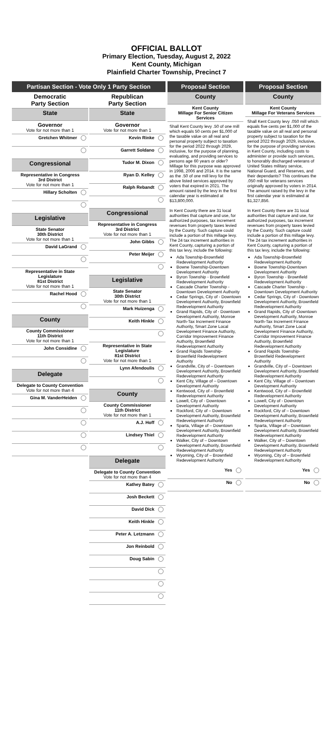OFFICIAL BALLOT
Primary Election, Tuesday, August 2, 2022
Kent County, Michigan
Plainfield Charter Township, Precinct 7
Partisan Section - Vote Only 1 Party Section
Democratic
Party Section
State
Governor
Vote for not more than 1
Gretchen Whitmer
Congressional
Representative in Congress
3rd District
Vote for not more than 1
Hillary Scholten
Legislative
State Senator
30th District
Vote for not more than 1
David LaGrand
Representative in State Legislature
81st District
Vote for not more than 1
Rachel Hood
County
County Commissioner
11th District
Vote for not more than 1
John Considine
Delegate
Delegate to County Convention
Vote for not more than 4
Gina M. VanderHeiden
Republican
Party Section
State
Governor
Vote for not more than 1
Kevin Rinke
Garrett Soldano
Tudor M. Dixon
Ryan D. Kelley
Ralph Rebandt
Congressional
Representative in Congress
3rd District
Vote for not more than 1
John Gibbs
Peter Meijer
Legislative
State Senator
30th District
Vote for not more than 1
Mark Huizenga
Keith Hinkle
Representative in State Legislature
81st District
Vote for not more than 1
Lynn Afendoulis
County
County Commissioner
11th District
Vote for not more than 1
A.J. Hoff
Lindsey Thiel
Delegate
Delegate to County Convention
Vote for not more than 4
Kathey Batey
Josh Beckett
David Dick
Keith Hinkle
Peter A. Letzmann
Jon Reinbold
Doug Sabin
Proposal Section
County
Kent County
Millage For Senior Citizen Services
Shall Kent County levy .50 of one mill which equals 50 cents per $1,000 of the taxable value on all real and personal property subject to taxation for the period 2022 through 2029, inclusive, for the purpose of planning, evaluating, and providing services to persons age 60 years or older? Millage for this purpose was approved in 1998, 2006 and 2014. It is the same as the .50 of one mill levy for the above listed services approved by voters that expired in 2021. The amount raised by the levy in the first calendar year is estimated at $13,800,000.
In Kent County there are 31 local authorities that capture and use, for authorized purposes, tax increment revenues from property taxes levied by the County. Such capture could include a portion of this millage levy. The 24 tax increment authorities in Kent County, capturing a portion of this tax levy, include the following:
Ada Township-Brownfield Redevelopment Authority
Bowne Township-Downtown Development Authority
Byron Township - Brownfield Redevelopment Authority
Cascade Charter Township - Downtown Development Authority
Cedar Springs, City of - Downtown Development Authority, Brownfield Redevelopment Authority
Grand Rapids, City of - Downtown Development Authority, Monroe North-Tax Increment Finance Authority, Smart Zone Local Development Finance Authority, Corridor Improvement Finance Authority, Brownfield Redevelopment Authority
Grand Rapids Township-Brownfield Redevelopment Authority
Grandville, City of – Downtown Development Authority, Brownfield Redevelopment Authority
Kent City, Village of – Downtown Development Authority
Kentwood, City of – Brownfield Redevelopment Authority
Lowell, City of - Downtown Development Authority
Rockford, City of – Downtown Development Authority, Brownfield Redevelopment Authority
Sparta, Village of – Downtown Development Authority, Brownfield Redevelopment Authority
Walker, City of – Downtown Development Authority, Brownfield Redevelopment Authority
Wyoming, City of – Brownfield Redevelopment Authority
Yes
No
Proposal Section
County
Kent County
Millage For Veterans Services
Shall Kent County levy .050 mill which equals five cents per $1,000 of the taxable value on all real and personal property subject to taxation for the period 2022 through 2029, inclusive, for the purpose of providing services in Kent County, including costs to administer or provide such services, to honorably discharged veterans of United States military service, National Guard, and Reserves, and their dependants? This continues the .050 mill for veterans services originally approved by voters in 2014. The amount raised by the levy in the first calendar year is estimated at $1,327,856.
In Kent County there are 31 local authorities that capture and use, for authorized purposes, tax increment revenues from property taxes levied by the County. Such capture could include a portion of this millage levy. The 24 tax increment authorities in Kent County, capturing a portion of this tax levy, include the following:
Ada Township-Brownfield Redevelopment Authority
Bowne Township-Downtown Development Authority
Byron Township - Brownfield Redevelopment Authority
Cascade Charter Township - Downtown Development Authority
Cedar Springs, City of - Downtown Development Authority, Brownfield Redevelopment Authority
Grand Rapids, City of -Downtown Development Authority, Monroe North-Tax Increment Finance Authority, Smart Zone Local Development Finance Authority, Corridor Improvement Finance Authority, Brownfield Redevelopment Authority
Grand Rapids Township-Brownfield Redevelopment Authority
Grandville, City of – Downtown Development Authority, Brownfield Redevelopment Authority
Kent City, Village of – Downtown Development Authority
Kentwood, City of – Brownfield Redevelopment Authority
Lowell, City of - Downtown Development Authority
Rockford, City of – Downtown Development Authority, Brownfield Redevelopment Authority
Sparta, Village of – Downtown Development Authority, Brownfield Redevelopment Authority
Walker, City of – Downtown Development Authority, Brownfield Redevelopment Authority
Wyoming, City of – Brownfield Redevelopment Authority
Yes
No